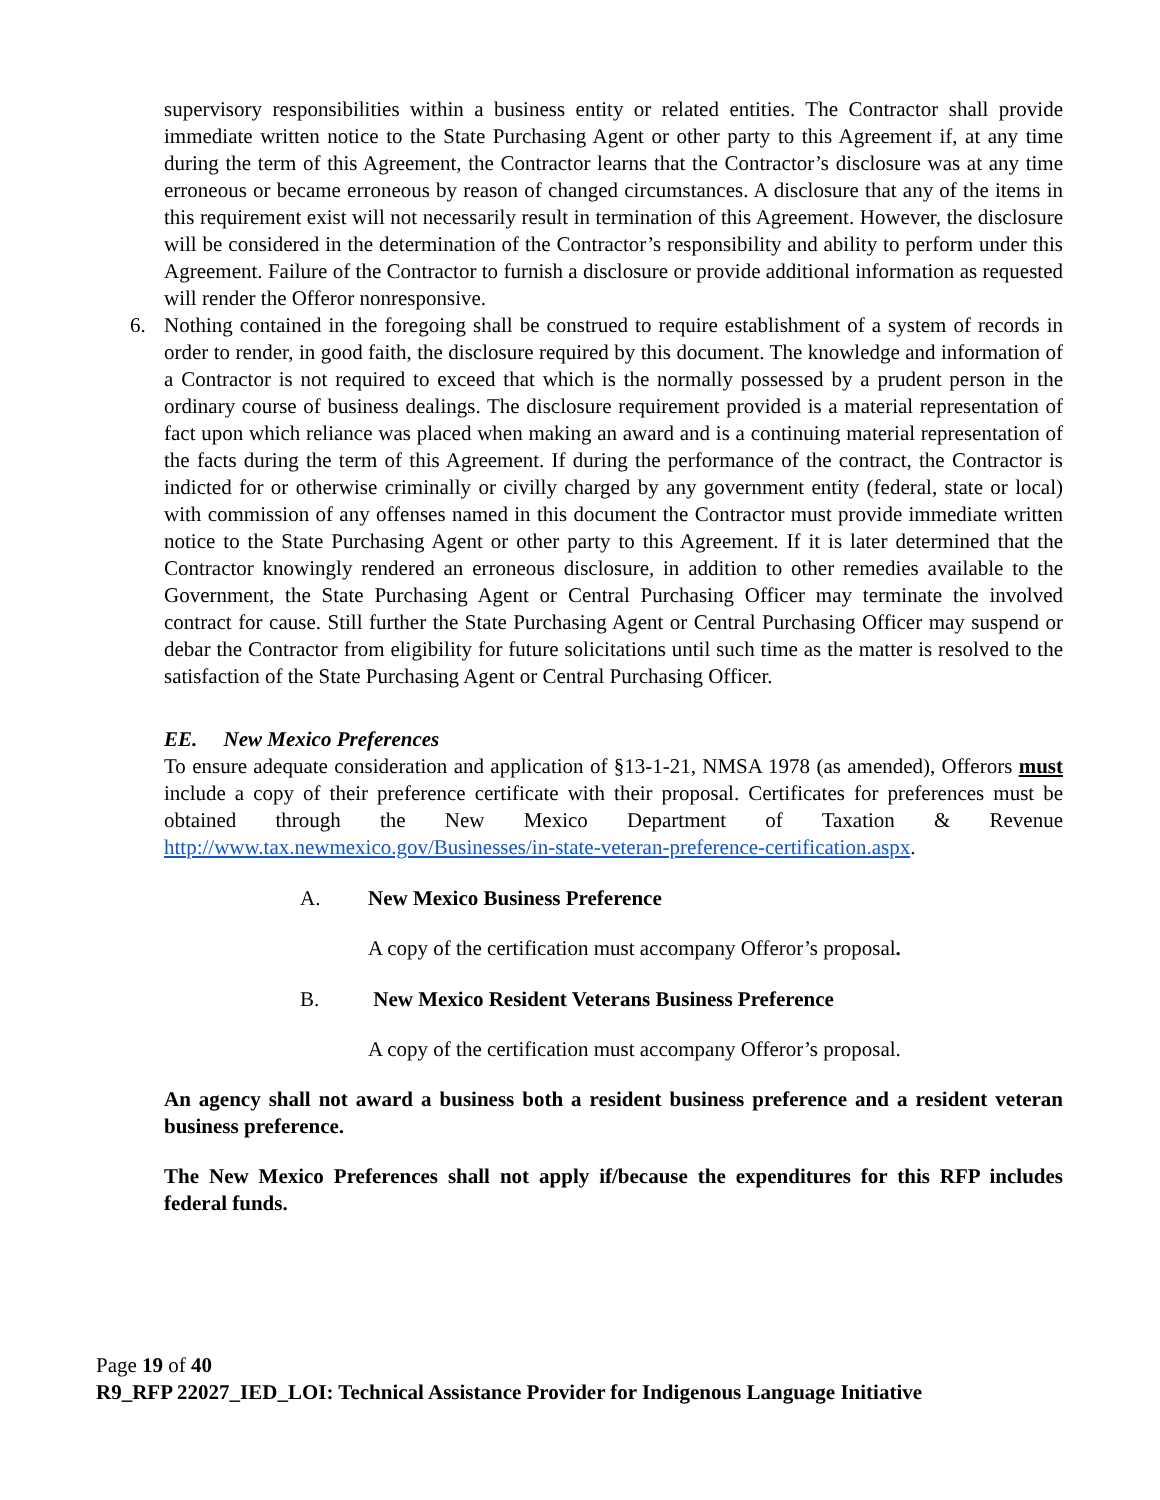supervisory responsibilities within a business entity or related entities. The Contractor shall provide immediate written notice to the State Purchasing Agent or other party to this Agreement if, at any time during the term of this Agreement, the Contractor learns that the Contractor’s disclosure was at any time erroneous or became erroneous by reason of changed circumstances. A disclosure that any of the items in this requirement exist will not necessarily result in termination of this Agreement. However, the disclosure will be considered in the determination of the Contractor’s responsibility and ability to perform under this Agreement. Failure of the Contractor to furnish a disclosure or provide additional information as requested will render the Offeror nonresponsive.
6.
Nothing contained in the foregoing shall be construed to require establishment of a system of records in order to render, in good faith, the disclosure required by this document. The knowledge and information of a Contractor is not required to exceed that which is the normally possessed by a prudent person in the ordinary course of business dealings. The disclosure requirement provided is a material representation of fact upon which reliance was placed when making an award and is a continuing material representation of the facts during the term of this Agreement. If during the performance of the contract, the Contractor is indicted for or otherwise criminally or civilly charged by any government entity (federal, state or local) with commission of any offenses named in this document the Contractor must provide immediate written notice to the State Purchasing Agent or other party to this Agreement. If it is later determined that the Contractor knowingly rendered an erroneous disclosure, in addition to other remedies available to the Government, the State Purchasing Agent or Central Purchasing Officer may terminate the involved contract for cause. Still further the State Purchasing Agent or Central Purchasing Officer may suspend or debar the Contractor from eligibility for future solicitations until such time as the matter is resolved to the satisfaction of the State Purchasing Agent or Central Purchasing Officer.
EE. New Mexico Preferences
To ensure adequate consideration and application of §13-1-21, NMSA 1978 (as amended), Offerors must include a copy of their preference certificate with their proposal. Certificates for preferences must be obtained through the New Mexico Department of Taxation & Revenue http://www.tax.newmexico.gov/Businesses/in-state-veteran-preference-certification.aspx.
A. New Mexico Business Preference
A copy of the certification must accompany Offeror’s proposal.
B. New Mexico Resident Veterans Business Preference
A copy of the certification must accompany Offeror’s proposal.
An agency shall not award a business both a resident business preference and a resident veteran business preference.
The New Mexico Preferences shall not apply if/because the expenditures for this RFP includes federal funds.
Page 19 of 40
R9_RFP 22027_IED_LOI: Technical Assistance Provider for Indigenous Language Initiative